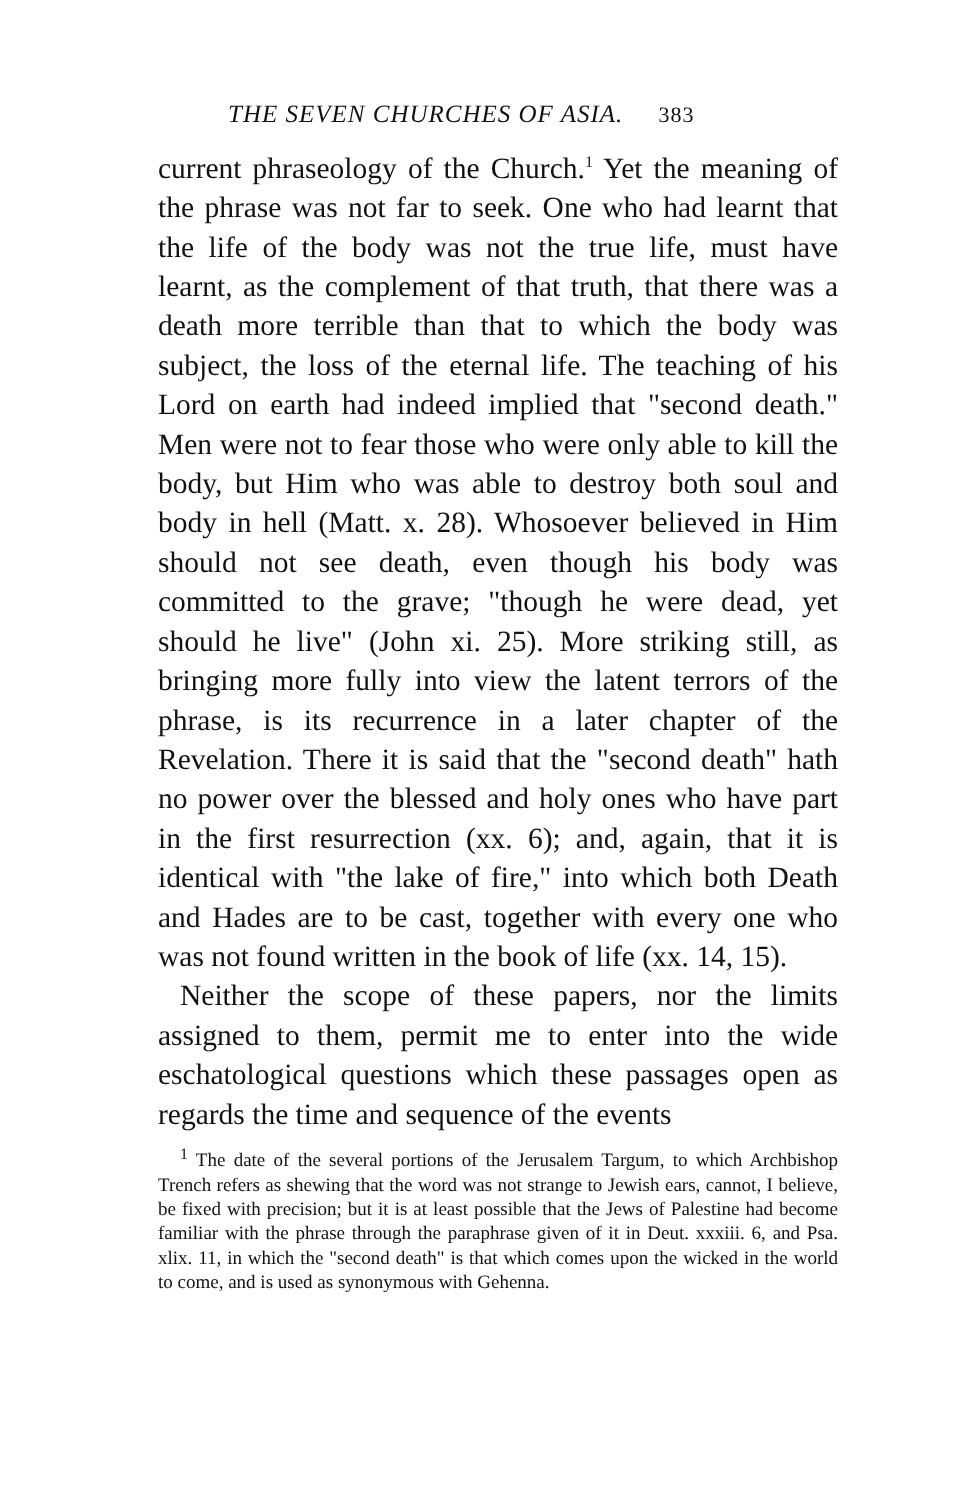THE SEVEN CHURCHES OF ASIA. 383
current phraseology of the Church.<sup>1</sup> Yet the meaning of the phrase was not far to seek. One who had learnt that the life of the body was not the true life, must have learnt, as the complement of that truth, that there was a death more terrible than that to which the body was subject, the loss of the eternal life. The teaching of his Lord on earth had indeed implied that "second death." Men were not to fear those who were only able to kill the body, but Him who was able to destroy both soul and body in hell (Matt. x. 28). Whosoever believed in Him should not see death, even though his body was committed to the grave; "though he were dead, yet should he live" (John xi. 25). More striking still, as bringing more fully into view the latent terrors of the phrase, is its recurrence in a later chapter of the Revelation. There it is said that the "second death" hath no power over the blessed and holy ones who have part in the first resurrection (xx. 6); and, again, that it is identical with "the lake of fire," into which both Death and Hades are to be cast, together with every one who was not found written in the book of life (xx. 14, 15).
Neither the scope of these papers, nor the limits assigned to them, permit me to enter into the wide eschatological questions which these passages open as regards the time and sequence of the events
<sup>1</sup> The date of the several portions of the Jerusalem Targum, to which Archbishop Trench refers as shewing that the word was not strange to Jewish ears, cannot, I believe, be fixed with precision; but it is at least possible that the Jews of Palestine had become familiar with the phrase through the paraphrase given of it in Deut. xxxiii. 6, and Psa. xlix. 11, in which the "second death" is that which comes upon the wicked in the world to come, and is used as synonymous with Gehenna.